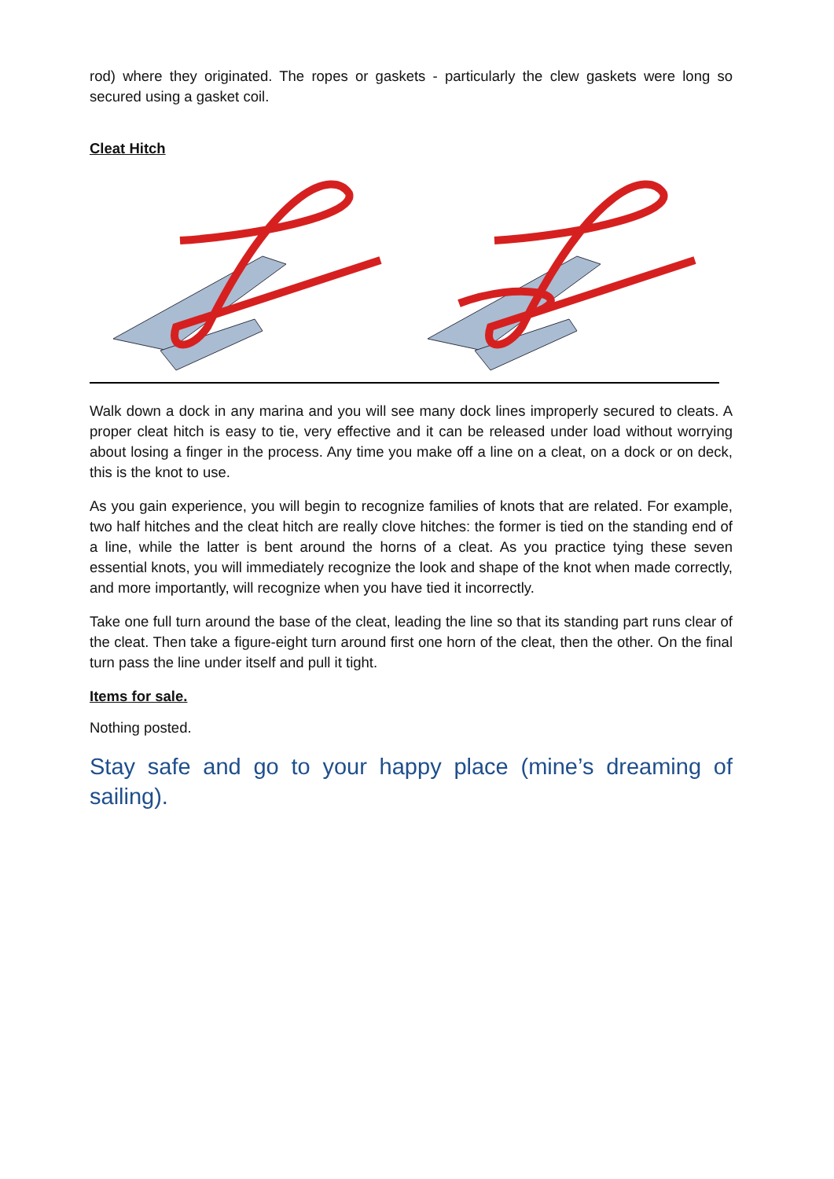rod) where they originated. The ropes or gaskets - particularly the clew gaskets were long so secured using a gasket coil.
Cleat Hitch
Walk down a dock in any marina and you will see many dock lines improperly secured to cleats. A proper cleat hitch is easy to tie, very effective and it can be released under load without worrying about losing a finger in the process. Any time you make off a line on a cleat, on a dock or on deck, this is the knot to use.
As you gain experience, you will begin to recognize families of knots that are related. For example, two half hitches and the cleat hitch are really clove hitches: the former is tied on the standing end of a line, while the latter is bent around the horns of a cleat. As you practice tying these seven essential knots, you will immediately recognize the look and shape of the knot when made correctly, and more importantly, will recognize when you have tied it incorrectly.
Take one full turn around the base of the cleat, leading the line so that its standing part runs clear of the cleat. Then take a figure-eight turn around first one horn of the cleat, then the other. On the final turn pass the line under itself and pull it tight.
Items for sale.
Nothing posted.
Stay safe and go to your happy place (mine’s dreaming of sailing).